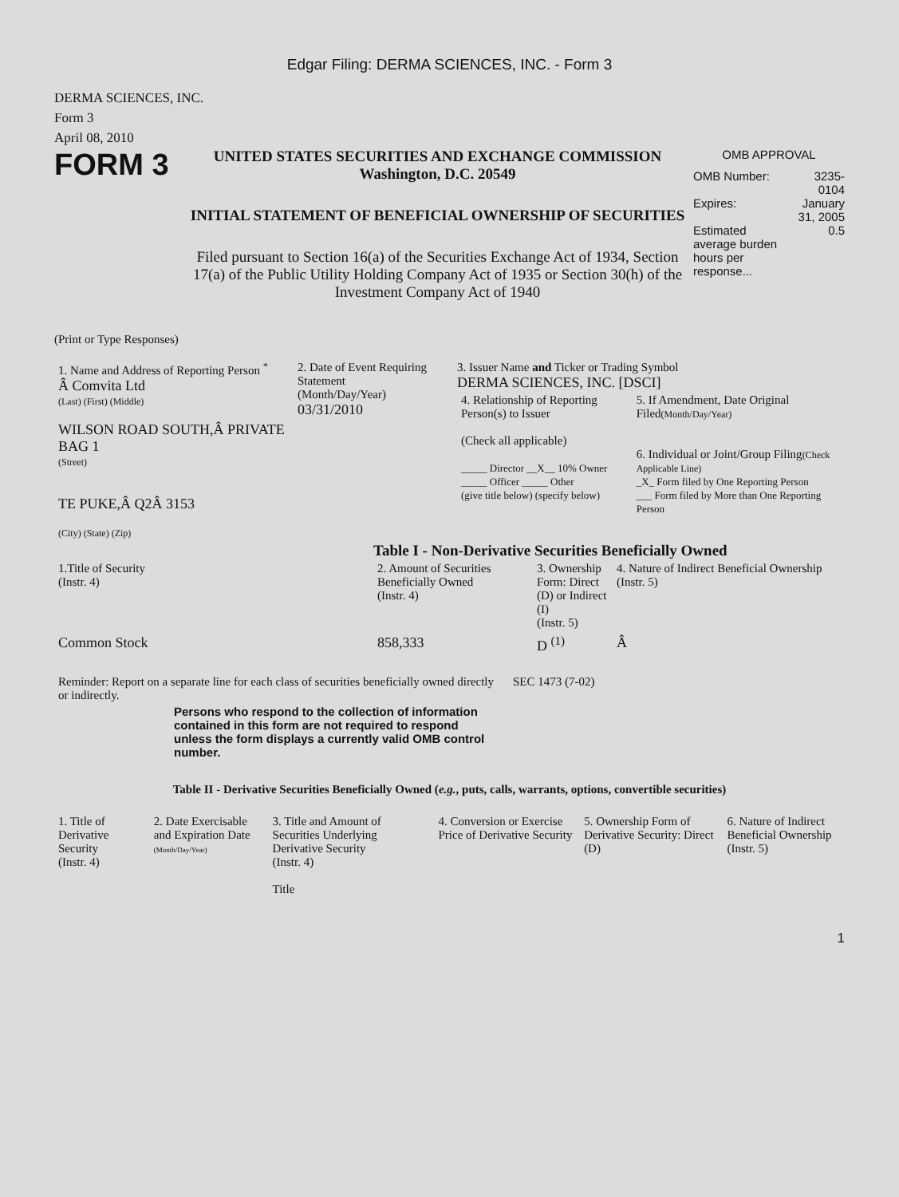Edgar Filing: DERMA SCIENCES, INC. - Form 3
DERMA SCIENCES, INC.
Form 3
April 08, 2010
FORM 3
UNITED STATES SECURITIES AND EXCHANGE COMMISSION
Washington, D.C. 20549
INITIAL STATEMENT OF BENEFICIAL OWNERSHIP OF SECURITIES
Filed pursuant to Section 16(a) of the Securities Exchange Act of 1934, Section 17(a) of the Public Utility Holding Company Act of 1935 or Section 30(h) of the Investment Company Act of 1940
OMB APPROVAL
| OMB Number: | 3235-0104 |
| Expires: | January 31, 2005 |
| Estimated average burden hours per response... | 0.5 |
(Print or Type Responses)
| 1. Name and Address of Reporting Person <sup>*</sup> Â Comvita Ltd (Last) (First) (Middle) WILSON ROAD SOUTH,Â PRIVATE BAG 1 (Street) TE PUKE,Â Q2Â 3153 (City) (State) (Zip) | 2. Date of Event Requiring Statement (Month/Day/Year) 03/31/2010 | 3. Issuer Name and Ticker or Trading Symbol DERMA SCIENCES, INC. [DSCI] / 4. Relationship of Reporting Person(s) to Issuer (Check all applicable) _____ Director __X__ 10% Owner _____ Officer _____ Other (give title below) (specify below) / 5. If Amendment, Date Original Filed (Month/Day/Year) 6. Individual or Joint/Group Filing (Check Applicable Line) _X_ Form filed by One Reporting Person ___ Form filed by More than One Reporting Person / |
Table I - Non-Derivative Securities Beneficially Owned
| 1.Title of Security (Instr. 4) | 2. Amount of Securities Beneficially Owned (Instr. 4) | 3. Ownership Form: Direct (D) or Indirect (I) (Instr. 5) | 4. Nature of Indirect Beneficial Ownership (Instr. 5) |
| --- | --- | --- | --- |
| Common Stock | 858,333 | D <sup>(1)</sup> | Â |
| Reminder: Report on a separate line for each class of securities beneficially owned directly or indirectly. | SEC 1473 (7-02) |
Persons who respond to the collection of information contained in this form are not required to respond unless the form displays a currently valid OMB control number.
Table II - Derivative Securities Beneficially Owned (e.g., puts, calls, warrants, options, convertible securities)
| 1. Title of Derivative Security (Instr. 4) | 2. Date Exercisable and Expiration Date (Month/Day/Year) | 3. Title and Amount of Securities Underlying Derivative Security (Instr. 4) Title | 4. Conversion or Exercise Price of Derivative Security | 5. Ownership Form of Derivative Security: Direct (D) | 6. Nature of Indirect Beneficial Ownership (Instr. 5) |
| --- | --- | --- | --- | --- | --- |
1